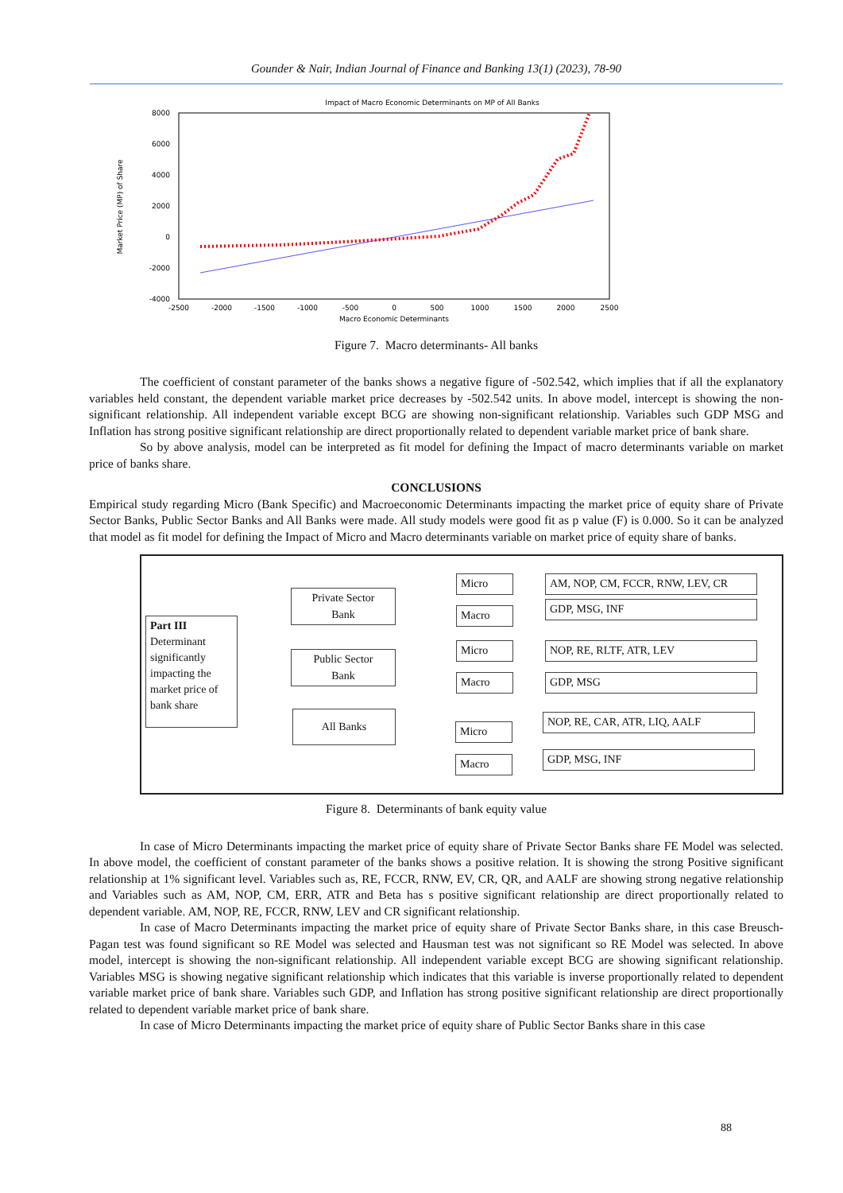Gounder & Nair, Indian Journal of Finance and Banking 13(1) (2023), 78-90
Impact of Macro Economic Determinants on MP of All Banks
8000
6000
4000
2000
0
-2000
-4000
-2500
-2000
-1500
-1000
-500
0
500
1000
1500
2000
2500
Macro Economic Determinants
Market Price (MP) of Share
Figure 7. Macro determinants- All banks
The coefficient of constant parameter of the banks shows a negative figure of -502.542, which implies that if all the explanatory variables held constant, the dependent variable market price decreases by -502.542 units. In above model, intercept is showing the non-significant relationship. All independent variable except BCG are showing non-significant relationship. Variables such GDP MSG and Inflation has strong positive significant relationship are direct proportionally related to dependent variable market price of bank share.
So by above analysis, model can be interpreted as fit model for defining the Impact of macro determinants variable on market price of banks share.
CONCLUSIONS
Empirical study regarding Micro (Bank Specific) and Macroeconomic Determinants impacting the market price of equity share of Private Sector Banks, Public Sector Banks and All Banks were made. All study models were good fit as p value (F) is 0.000. So it can be analyzed that model as fit model for defining the Impact of Micro and Macro determinants variable on market price of equity share of banks.
Part III
Determinant significantly impacting the market price of bank share
Private Sector
Bank
Public Sector
Bank
All Banks
Micro
Macro
Micro
Macro
Micro
Macro
AM, NOP, CM, FCCR, RNW, LEV, CR
GDP, MSG, INF
NOP, RE, RLTF, ATR, LEV
GDP, MSG
NOP, RE, CAR, ATR, LIQ, AALF
GDP, MSG, INF
Figure 8. Determinants of bank equity value
In case of Micro Determinants impacting the market price of equity share of Private Sector Banks share FE Model was selected. In above model, the coefficient of constant parameter of the banks shows a positive relation. It is showing the strong Positive significant relationship at 1% significant level. Variables such as, RE, FCCR, RNW, EV, CR, QR, and AALF are showing strong negative relationship and Variables such as AM, NOP, CM, ERR, ATR and Beta has s positive significant relationship are direct proportionally related to dependent variable. AM, NOP, RE, FCCR, RNW, LEV and CR significant relationship.
In case of Macro Determinants impacting the market price of equity share of Private Sector Banks share, in this case Breusch-Pagan test was found significant so RE Model was selected and Hausman test was not significant so RE Model was selected. In above model, intercept is showing the non-significant relationship. All independent variable except BCG are showing significant relationship. Variables MSG is showing negative significant relationship which indicates that this variable is inverse proportionally related to dependent variable market price of bank share. Variables such GDP, and Inflation has strong positive significant relationship are direct proportionally related to dependent variable market price of bank share.
In case of Micro Determinants impacting the market price of equity share of Public Sector Banks share in this case
88